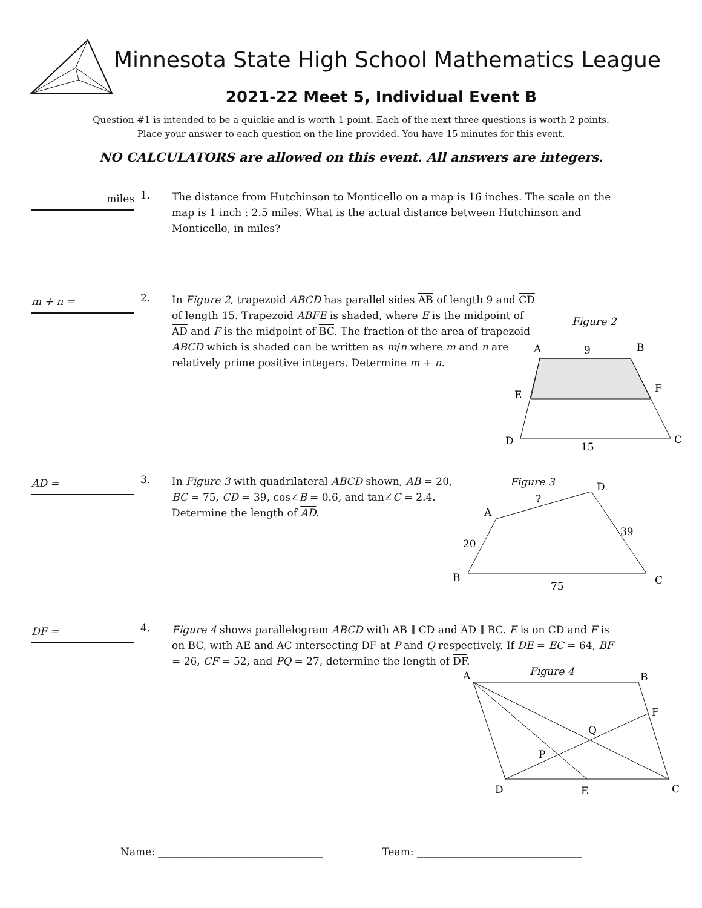Minnesota State High School Mathematics League
2021-22 Meet 5, Individual Event B
Question #1 is intended to be a quickie and is worth 1 point. Each of the next three questions is worth 2 points.
Place your answer to each question on the line provided. You have 15 minutes for this event.
NO CALCULATORS are allowed on this event. All answers are integers.
miles
1.
The distance from Hutchinson to Monticello on a map is 16 inches. The scale on the map is 1 inch : 2.5 miles. What is the actual distance between Hutchinson and Monticello, in miles?
m + n =
2.
In Figure 2, trapezoid ABCD has parallel sides AB of length 9 and CD of length 15. Trapezoid ABFE is shaded, where E is the midpoint of AD and F is the midpoint of BC. The fraction of the area of trapezoid ABCD which is shaded can be written as m/n where m and n are relatively prime positive integers. Determine m + n.
Figure 2
A
9
B
E
F
D
15
C
AD =
3.
In Figure 3 with quadrilateral ABCD shown, AB = 20, BC = 75, CD = 39, cos∠B = 0.6, and tan∠C = 2.4. Determine the length of AD.
Figure 3
A
?
D
39
20
B
75
C
DF =
4.
Figure 4 shows parallelogram ABCD with AB ∥ CD and AD ∥ BC. E is on CD and F is on BC, with AE and AC intersecting DF at P and Q respectively. If DE = EC = 64, BF = 26, CF = 52, and PQ = 27, determine the length of DF.
Figure 4
A
B
F
Q
P
D
E
C
Name: ________________________________ Team: ________________________________